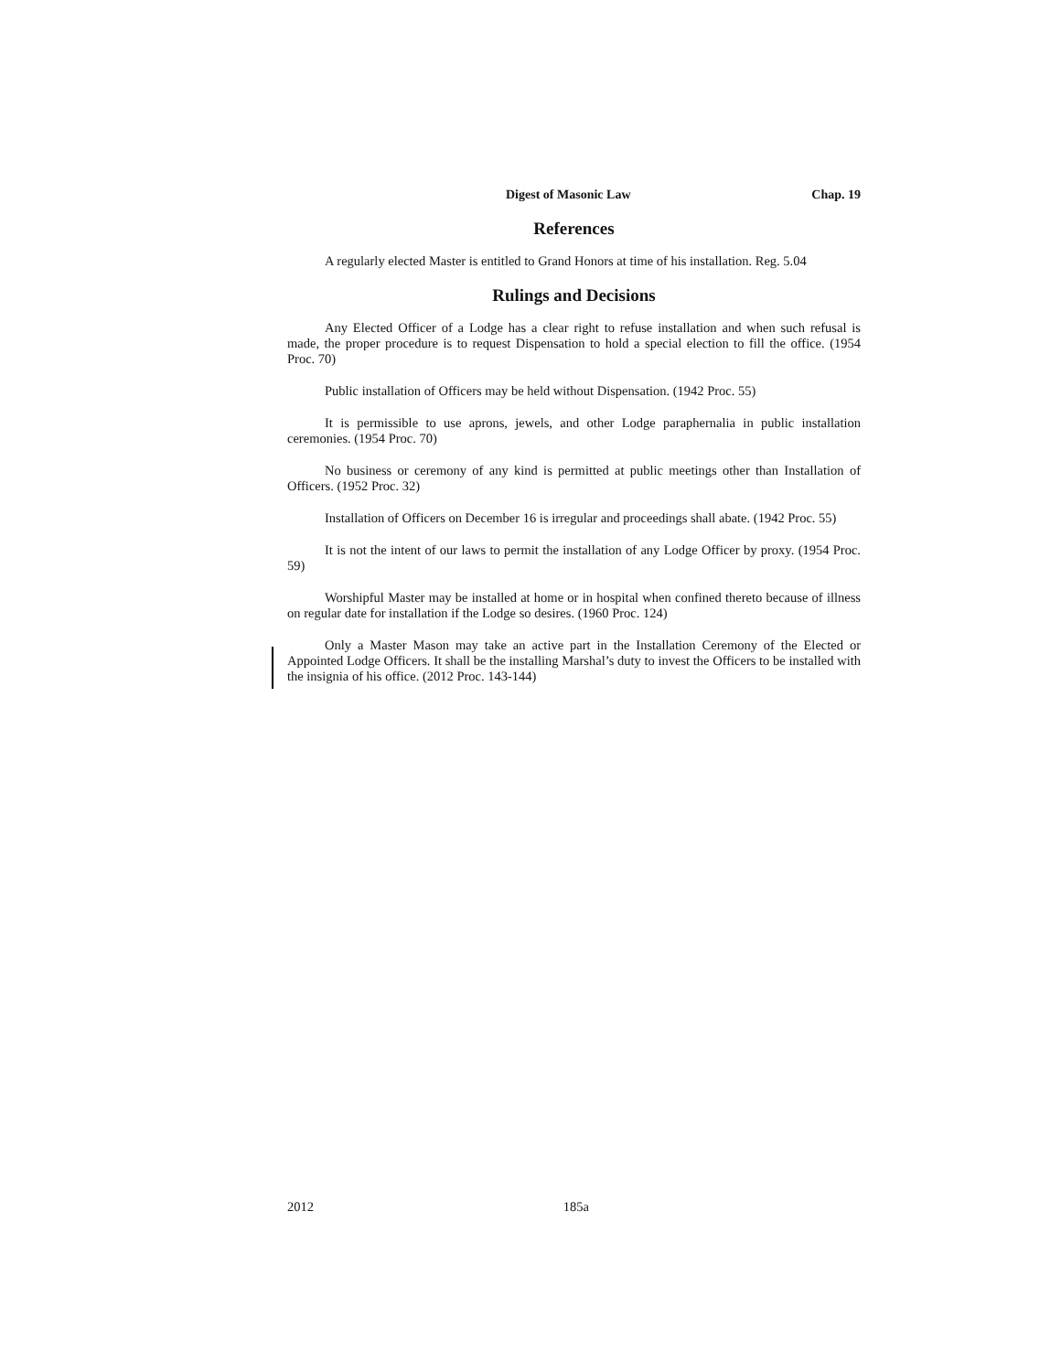Digest of Masonic Law Chap. 19
References
A regularly elected Master is entitled to Grand Honors at time of his installation. Reg. 5.04
Rulings and Decisions
Any Elected Officer of a Lodge has a clear right to refuse installation and when such refusal is made, the proper procedure is to request Dispensation to hold a special election to fill the office. (1954 Proc. 70)
Public installation of Officers may be held without Dispensation. (1942 Proc. 55)
It is permissible to use aprons, jewels, and other Lodge paraphernalia in public installation ceremonies. (1954 Proc. 70)
No business or ceremony of any kind is permitted at public meetings other than Installation of Officers. (1952 Proc. 32)
Installation of Officers on December 16 is irregular and proceedings shall abate. (1942 Proc. 55)
It is not the intent of our laws to permit the installation of any Lodge Officer by proxy. (1954 Proc. 59)
Worshipful Master may be installed at home or in hospital when confined thereto because of illness on regular date for installation if the Lodge so desires. (1960 Proc. 124)
Only a Master Mason may take an active part in the Installation Ceremony of the Elected or Appointed Lodge Officers. It shall be the installing Marshal’s duty to invest the Officers to be installed with the insignia of his office. (2012 Proc. 143-144)
2012 185a